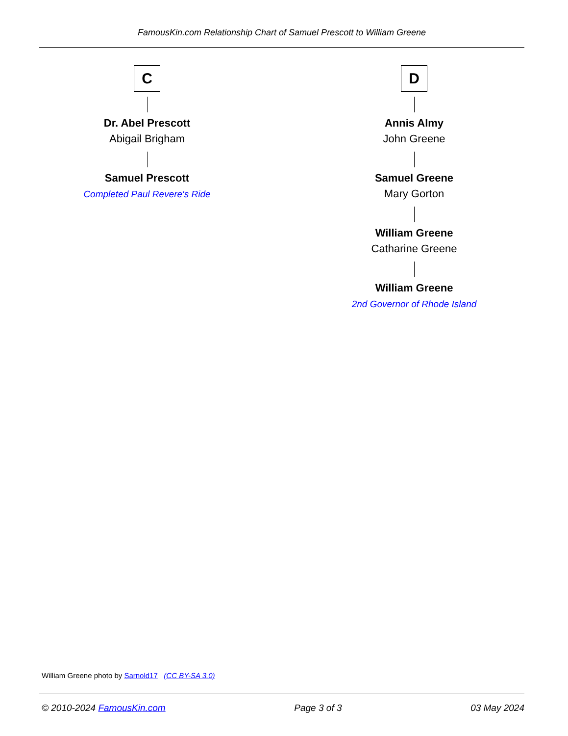FamousKin.com Relationship Chart of Samuel Prescott to William Greene
C
Dr. Abel Prescott
Abigail Brigham
Samuel Prescott
Completed Paul Revere's Ride
D
Annis Almy
John Greene
Samuel Greene
Mary Gorton
William Greene
Catharine Greene
William Greene
2nd Governor of Rhode Island
William Greene photo by Sarnold17 (CC BY-SA 3.0)
© 2010-2024 FamousKin.com Page 3 of 3 03 May 2024